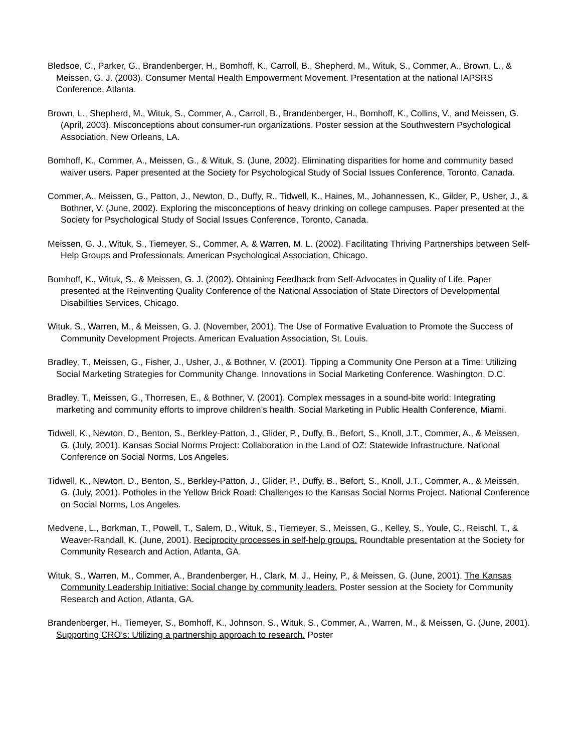Bledsoe, C., Parker, G., Brandenberger, H., Bomhoff, K., Carroll, B., Shepherd, M., Wituk, S., Commer, A., Brown, L., & Meissen, G. J. (2003). Consumer Mental Health Empowerment Movement. Presentation at the national IAPSRS Conference, Atlanta.
Brown, L., Shepherd, M., Wituk, S., Commer, A., Carroll, B., Brandenberger, H., Bomhoff, K., Collins, V., and Meissen, G. (April, 2003). Misconceptions about consumer-run organizations. Poster session at the Southwestern Psychological Association, New Orleans, LA.
Bomhoff, K., Commer, A., Meissen, G., & Wituk, S. (June, 2002). Eliminating disparities for home and community based waiver users. Paper presented at the Society for Psychological Study of Social Issues Conference, Toronto, Canada.
Commer, A., Meissen, G., Patton, J., Newton, D., Duffy, R., Tidwell, K., Haines, M., Johannessen, K., Gilder, P., Usher, J., & Bothner, V. (June, 2002). Exploring the misconceptions of heavy drinking on college campuses. Paper presented at the Society for Psychological Study of Social Issues Conference, Toronto, Canada.
Meissen, G. J., Wituk, S., Tiemeyer, S., Commer, A, & Warren, M. L. (2002). Facilitating Thriving Partnerships between Self-Help Groups and Professionals. American Psychological Association, Chicago.
Bomhoff, K., Wituk, S., & Meissen, G. J. (2002). Obtaining Feedback from Self-Advocates in Quality of Life. Paper presented at the Reinventing Quality Conference of the National Association of State Directors of Developmental Disabilities Services, Chicago.
Wituk, S., Warren, M., & Meissen, G. J. (November, 2001). The Use of Formative Evaluation to Promote the Success of Community Development Projects. American Evaluation Association, St. Louis.
Bradley, T., Meissen, G., Fisher, J., Usher, J., & Bothner, V. (2001). Tipping a Community One Person at a Time: Utilizing Social Marketing Strategies for Community Change. Innovations in Social Marketing Conference. Washington, D.C.
Bradley, T., Meissen, G., Thorresen, E., & Bothner, V. (2001). Complex messages in a sound-bite world: Integrating marketing and community efforts to improve children’s health. Social Marketing in Public Health Conference, Miami.
Tidwell, K., Newton, D., Benton, S., Berkley-Patton, J., Glider, P., Duffy, B., Befort, S., Knoll, J.T., Commer, A., & Meissen, G. (July, 2001). Kansas Social Norms Project: Collaboration in the Land of OZ: Statewide Infrastructure. National Conference on Social Norms, Los Angeles.
Tidwell, K., Newton, D., Benton, S., Berkley-Patton, J., Glider, P., Duffy, B., Befort, S., Knoll, J.T., Commer, A., & Meissen, G. (July, 2001). Potholes in the Yellow Brick Road: Challenges to the Kansas Social Norms Project. National Conference on Social Norms, Los Angeles.
Medvene, L., Borkman, T., Powell, T., Salem, D., Wituk, S., Tiemeyer, S., Meissen, G., Kelley, S., Youle, C., Reischl, T., & Weaver-Randall, K. (June, 2001). Reciprocity processes in self-help groups. Roundtable presentation at the Society for Community Research and Action, Atlanta, GA.
Wituk, S., Warren, M., Commer, A., Brandenberger, H., Clark, M. J., Heiny, P., & Meissen, G. (June, 2001). The Kansas Community Leadership Initiative: Social change by community leaders. Poster session at the Society for Community Research and Action, Atlanta, GA.
Brandenberger, H., Tiemeyer, S., Bomhoff, K., Johnson, S., Wituk, S., Commer, A., Warren, M., & Meissen, G. (June, 2001). Supporting CRO’s: Utilizing a partnership approach to research. Poster